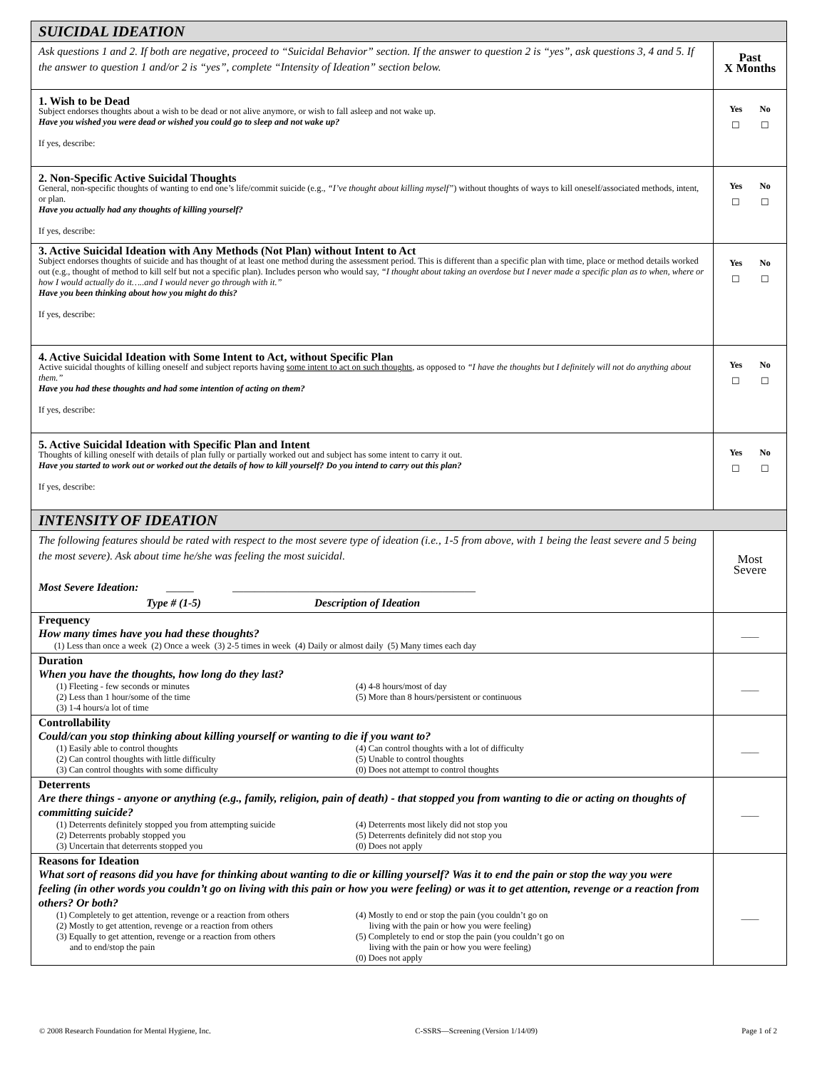| SUICIDAL IDEATION | |
| Ask questions 1 and 2. If both are negative, proceed to “Suicidal Behavior” section. If the answer to question 2 is “yes”, ask questions 3, 4 and 5. If the answer to question 1 and/or 2 is “yes”, complete “Intensity of Ideation” section below. | Past X Months |
| 1. Wish to be Dead Subject endorses thoughts about a wish to be dead or not alive anymore, or wish to fall asleep and not wake up. Have you wished you were dead or wished you could go to sleep and not wake up? If yes, describe: | Yes No ☐ ☐ |
| 2. Non-Specific Active Suicidal Thoughts General, non-specific thoughts of wanting to end one’s life/commit suicide (e.g., “I’ve thought about killing myself” ) without thoughts of ways to kill oneself/associated methods, intent, or plan. Have you actually had any thoughts of killing yourself? If yes, describe: | Yes No ☐ ☐ |
| 3. Active Suicidal Ideation with Any Methods (Not Plan) without Intent to Act Subject endorses thoughts of suicide and has thought of at least one method during the assessment period. This is different than a specific plan with time, place or method details worked out (e.g., thought of method to kill self but not a specific plan). Includes person who would say, “I thought about taking an overdose but I never made a specific plan as to when, where or how I would actually do it…..and I would never go through with it.” Have you been thinking about how you might do this? If yes, describe: | Yes No ☐ ☐ |
| 4. Active Suicidal Ideation with Some Intent to Act, without Specific Plan Active suicidal thoughts of killing oneself and subject reports having some intent to act on such thoughts , as opposed to “I have the thoughts but I definitely will not do anything about them.” Have you had these thoughts and had some intention of acting on them? If yes, describe: | Yes No ☐ ☐ |
| 5. Active Suicidal Ideation with Specific Plan and Intent Thoughts of killing oneself with details of plan fully or partially worked out and subject has some intent to carry it out. Have you started to work out or worked out the details of how to kill yourself? Do you intend to carry out this plan? If yes, describe: | Yes No ☐ ☐ |
| INTENSITY OF IDEATION | |
| The following features should be rated with respect to the most severe type of ideation (i.e., 1-5 from above, with 1 being the least severe and 5 being the most severe). Ask about time he/she was feeling the most suicidal. Most Severe Ideation: _____ ____________________________________________ Type # (1-5) Description of Ideation | Most Severe |
| Frequency How many times have you had these thoughts? (1) Less than once a week (2) Once a week (3) 2-5 times in week (4) Daily or almost daily (5) Many times each day | ____ |
| Duration When you have the thoughts, how long do they last? (1) Fleeting - few seconds or minutes (2) Less than 1 hour/some of the time (3) 1-4 hours/a lot of time (4) 4-8 hours/most of day (5) More than 8 hours/persistent or continuous | ____ |
| Controllability Could/can you stop thinking about killing yourself or wanting to die if you want to? (1) Easily able to control thoughts (2) Can control thoughts with little difficulty (3) Can control thoughts with some difficulty (4) Can control thoughts with a lot of difficulty (5) Unable to control thoughts (0) Does not attempt to control thoughts | ____ |
| Deterrents Are there things - anyone or anything (e.g., family, religion, pain of death) - that stopped you from wanting to die or acting on thoughts of committing suicide? (1) Deterrents definitely stopped you from attempting suicide (2) Deterrents probably stopped you (3) Uncertain that deterrents stopped you (4) Deterrents most likely did not stop you (5) Deterrents definitely did not stop you (0) Does not apply | ____ |
| Reasons for Ideation What sort of reasons did you have for thinking about wanting to die or killing yourself? Was it to end the pain or stop the way you were feeling (in other words you couldn’t go on living with this pain or how you were feeling) or was it to get attention, revenge or a reaction from others? Or both? (1) Completely to get attention, revenge or a reaction from others (2) Mostly to get attention, revenge or a reaction from others (3) Equally to get attention, revenge or a reaction from others and to end/stop the pain (4) Mostly to end or stop the pain (you couldn’t go on living with the pain or how you were feeling) (5) Completely to end or stop the pain (you couldn’t go on living with the pain or how you were feeling) (0) Does not apply | ____ |
© 2008 Research Foundation for Mental Hygiene, Inc. C-SSRS—Screening (Version 1/14/09) Page 1 of 2